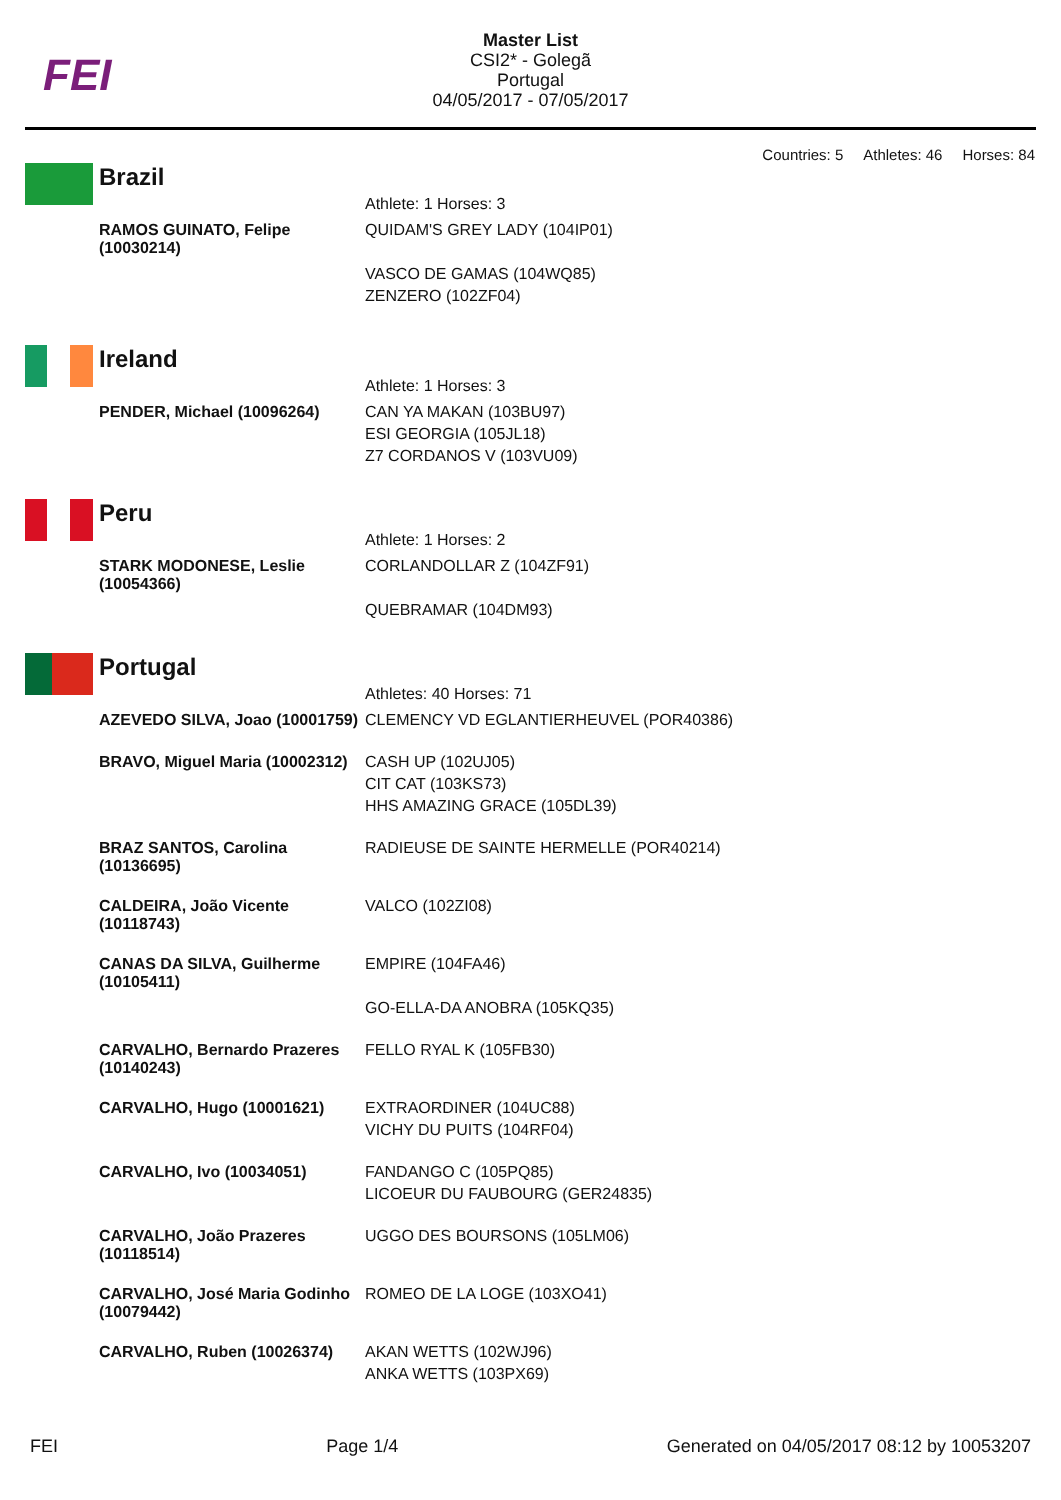FEI
Master List
CSI2* - Golegã
Portugal
04/05/2017 - 07/05/2017
Countries: 5 Athletes: 46 Horses: 84
Brazil
| | Athlete: 1 Horses: 3 |
| RAMOS GUINATO, Felipe (10030214) | QUIDAM'S GREY LADY (104IP01) VASCO DE GAMAS (104WQ85) ZENZERO (102ZF04) |
Ireland
| | Athlete: 1 Horses: 3 |
| PENDER, Michael (10096264) | CAN YA MAKAN (103BU97) ESI GEORGIA (105JL18) Z7 CORDANOS V (103VU09) |
Peru
| | Athlete: 1 Horses: 2 |
| STARK MODONESE, Leslie (10054366) | CORLANDOLLAR Z (104ZF91) QUEBRAMAR (104DM93) |
Portugal
| | Athletes: 40 Horses: 71 |
| AZEVEDO SILVA, Joao (10001759) | CLEMENCY VD EGLANTIERHEUVEL (POR40386) |
| BRAVO, Miguel Maria (10002312) | CASH UP (102UJ05) CIT CAT (103KS73) HHS AMAZING GRACE (105DL39) |
| BRAZ SANTOS, Carolina (10136695) | RADIEUSE DE SAINTE HERMELLE (POR40214) |
| CALDEIRA, João Vicente (10118743) | VALCO (102ZI08) |
| CANAS DA SILVA, Guilherme (10105411) | EMPIRE (104FA46) GO-ELLA-DA ANOBRA (105KQ35) |
| CARVALHO, Bernardo Prazeres (10140243) | FELLO RYAL K (105FB30) |
| CARVALHO, Hugo (10001621) | EXTRAORDINER (104UC88) VICHY DU PUITS (104RF04) |
| CARVALHO, Ivo (10034051) | FANDANGO C (105PQ85) LICOEUR DU FAUBOURG (GER24835) |
| CARVALHO, João Prazeres (10118514) | UGGO DES BOURSONS (105LM06) |
| CARVALHO, José Maria Godinho (10079442) | ROMEO DE LA LOGE (103XO41) |
| CARVALHO, Ruben (10026374) | AKAN WETTS (102WJ96) ANKA WETTS (103PX69) |
FEI Page 1/4 Generated on 04/05/2017 08:12 by 10053207